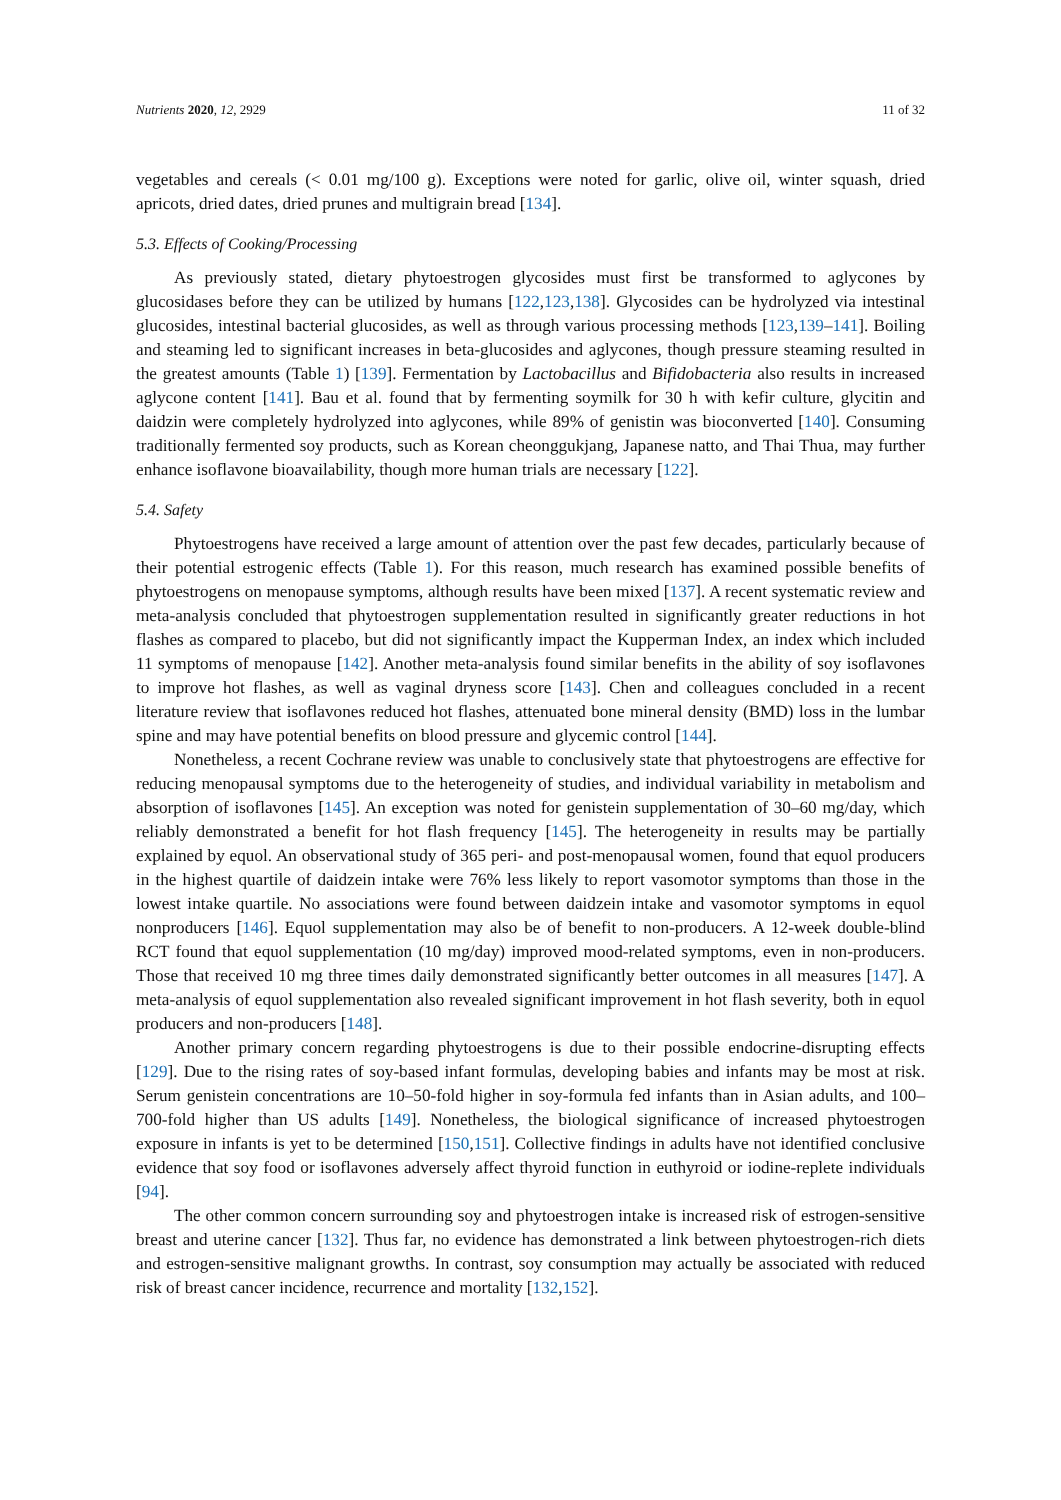Nutrients 2020, 12, 2929 11 of 32
vegetables and cereals (< 0.01 mg/100 g). Exceptions were noted for garlic, olive oil, winter squash, dried apricots, dried dates, dried prunes and multigrain bread [134].
5.3. Effects of Cooking/Processing
As previously stated, dietary phytoestrogen glycosides must first be transformed to aglycones by glucosidases before they can be utilized by humans [122,123,138]. Glycosides can be hydrolyzed via intestinal glucosides, intestinal bacterial glucosides, as well as through various processing methods [123,139–141]. Boiling and steaming led to significant increases in beta-glucosides and aglycones, though pressure steaming resulted in the greatest amounts (Table 1) [139]. Fermentation by Lactobacillus and Bifidobacteria also results in increased aglycone content [141]. Bau et al. found that by fermenting soymilk for 30 h with kefir culture, glycitin and daidzin were completely hydrolyzed into aglycones, while 89% of genistin was bioconverted [140]. Consuming traditionally fermented soy products, such as Korean cheonggukjang, Japanese natto, and Thai Thua, may further enhance isoflavone bioavailability, though more human trials are necessary [122].
5.4. Safety
Phytoestrogens have received a large amount of attention over the past few decades, particularly because of their potential estrogenic effects (Table 1). For this reason, much research has examined possible benefits of phytoestrogens on menopause symptoms, although results have been mixed [137]. A recent systematic review and meta-analysis concluded that phytoestrogen supplementation resulted in significantly greater reductions in hot flashes as compared to placebo, but did not significantly impact the Kupperman Index, an index which included 11 symptoms of menopause [142]. Another meta-analysis found similar benefits in the ability of soy isoflavones to improve hot flashes, as well as vaginal dryness score [143]. Chen and colleagues concluded in a recent literature review that isoflavones reduced hot flashes, attenuated bone mineral density (BMD) loss in the lumbar spine and may have potential benefits on blood pressure and glycemic control [144].
Nonetheless, a recent Cochrane review was unable to conclusively state that phytoestrogens are effective for reducing menopausal symptoms due to the heterogeneity of studies, and individual variability in metabolism and absorption of isoflavones [145]. An exception was noted for genistein supplementation of 30–60 mg/day, which reliably demonstrated a benefit for hot flash frequency [145]. The heterogeneity in results may be partially explained by equol. An observational study of 365 peri- and post-menopausal women, found that equol producers in the highest quartile of daidzein intake were 76% less likely to report vasomotor symptoms than those in the lowest intake quartile. No associations were found between daidzein intake and vasomotor symptoms in equol nonproducers [146]. Equol supplementation may also be of benefit to non-producers. A 12-week double-blind RCT found that equol supplementation (10 mg/day) improved mood-related symptoms, even in non-producers. Those that received 10 mg three times daily demonstrated significantly better outcomes in all measures [147]. A meta-analysis of equol supplementation also revealed significant improvement in hot flash severity, both in equol producers and non-producers [148].
Another primary concern regarding phytoestrogens is due to their possible endocrine-disrupting effects [129]. Due to the rising rates of soy-based infant formulas, developing babies and infants may be most at risk. Serum genistein concentrations are 10–50-fold higher in soy-formula fed infants than in Asian adults, and 100–700-fold higher than US adults [149]. Nonetheless, the biological significance of increased phytoestrogen exposure in infants is yet to be determined [150,151]. Collective findings in adults have not identified conclusive evidence that soy food or isoflavones adversely affect thyroid function in euthyroid or iodine-replete individuals [94].
The other common concern surrounding soy and phytoestrogen intake is increased risk of estrogen-sensitive breast and uterine cancer [132]. Thus far, no evidence has demonstrated a link between phytoestrogen-rich diets and estrogen-sensitive malignant growths. In contrast, soy consumption may actually be associated with reduced risk of breast cancer incidence, recurrence and mortality [132,152].